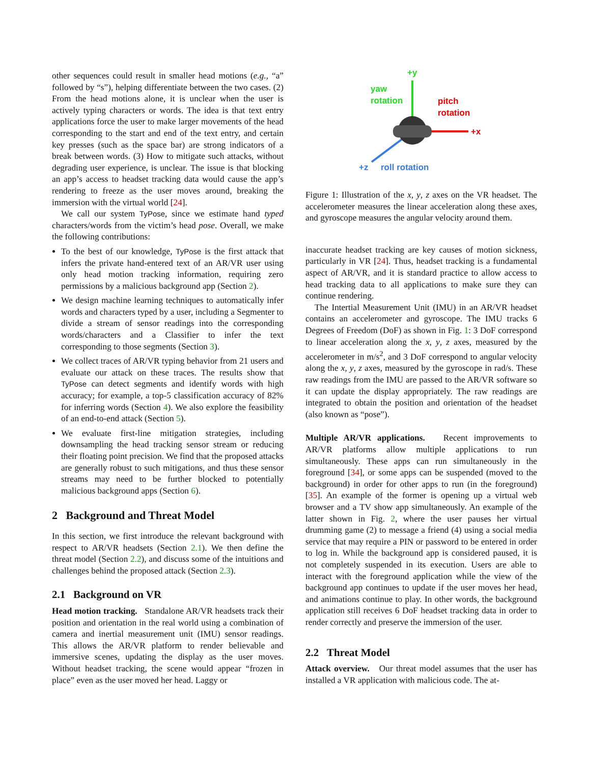other sequences could result in smaller head motions (e.g., “a” followed by “s”), helping differentiate between the two cases. (2) From the head motions alone, it is unclear when the user is actively typing characters or words. The idea is that text entry applications force the user to make larger movements of the head corresponding to the start and end of the text entry, and certain key presses (such as the space bar) are strong indicators of a break between words. (3) How to mitigate such attacks, without degrading user experience, is unclear. The issue is that blocking an app’s access to headset tracking data would cause the app’s rendering to freeze as the user moves around, breaking the immersion with the virtual world [24].
We call our system TyPose, since we estimate hand typed characters/words from the victim’s head pose. Overall, we make the following contributions:
To the best of our knowledge, TyPose is the first attack that infers the private hand-entered text of an AR/VR user using only head motion tracking information, requiring zero permissions by a malicious background app (Section 2).
We design machine learning techniques to automatically infer words and characters typed by a user, including a Segmenter to divide a stream of sensor readings into the corresponding words/characters and a Classifier to infer the text corresponding to those segments (Section 3).
We collect traces of AR/VR typing behavior from 21 users and evaluate our attack on these traces. The results show that TyPose can detect segments and identify words with high accuracy; for example, a top-5 classification accuracy of 82% for inferring words (Section 4). We also explore the feasibility of an end-to-end attack (Section 5).
We evaluate first-line mitigation strategies, including downsampling the head tracking sensor stream or reducing their floating point precision. We find that the proposed attacks are generally robust to such mitigations, and thus these sensor streams may need to be further blocked to potentially malicious background apps (Section 6).
2 Background and Threat Model
In this section, we first introduce the relevant background with respect to AR/VR headsets (Section 2.1). We then define the threat model (Section 2.2), and discuss some of the intuitions and challenges behind the proposed attack (Section 2.3).
2.1 Background on VR
Head motion tracking. Standalone AR/VR headsets track their position and orientation in the real world using a combination of camera and inertial measurement unit (IMU) sensor readings. This allows the AR/VR platform to render believable and immersive scenes, updating the display as the user moves. Without headset tracking, the scene would appear “frozen in place” even as the user moved her head. Laggy or
+y
yaw
rotation pitch
rotation
+x
+z roll rotation
Figure 1: Illustration of the x, y, z axes on the VR headset. The accelerometer measures the linear acceleration along these axes, and gyroscope measures the angular velocity around them.
inaccurate headset tracking are key causes of motion sickness, particularly in VR [24]. Thus, headset tracking is a fundamental aspect of AR/VR, and it is standard practice to allow access to head tracking data to all applications to make sure they can continue rendering.
The Intertial Measurement Unit (IMU) in an AR/VR headset contains an accelerometer and gyroscope. The IMU tracks 6 Degrees of Freedom (DoF) as shown in Fig. 1: 3 DoF correspond to linear acceleration along the x, y, z axes, measured by the accelerometer in m/s<sup>2</sup>, and 3 DoF correspond to angular velocity along the x, y, z axes, measured by the gyroscope in rad/s. These raw readings from the IMU are passed to the AR/VR software so it can update the display appropriately. The raw readings are integrated to obtain the position and orientation of the headset (also known as “pose”).
Multiple AR/VR applications. Recent improvements to AR/VR platforms allow multiple applications to run simultaneously. These apps can run simultaneously in the foreground [34], or some apps can be suspended (moved to the background) in order for other apps to run (in the foreground) [35]. An example of the former is opening up a virtual web browser and a TV show app simultaneously. An example of the latter shown in Fig. 2, where the user pauses her virtual drumming game (2) to message a friend (4) using a social media service that may require a PIN or password to be entered in order to log in. While the background app is considered paused, it is not completely suspended in its execution. Users are able to interact with the foreground application while the view of the background app continues to update if the user moves her head, and animations continue to play. In other words, the background application still receives 6 DoF headset tracking data in order to render correctly and preserve the immersion of the user.
2.2 Threat Model
Attack overview. Our threat model assumes that the user has installed a VR application with malicious code. The at-